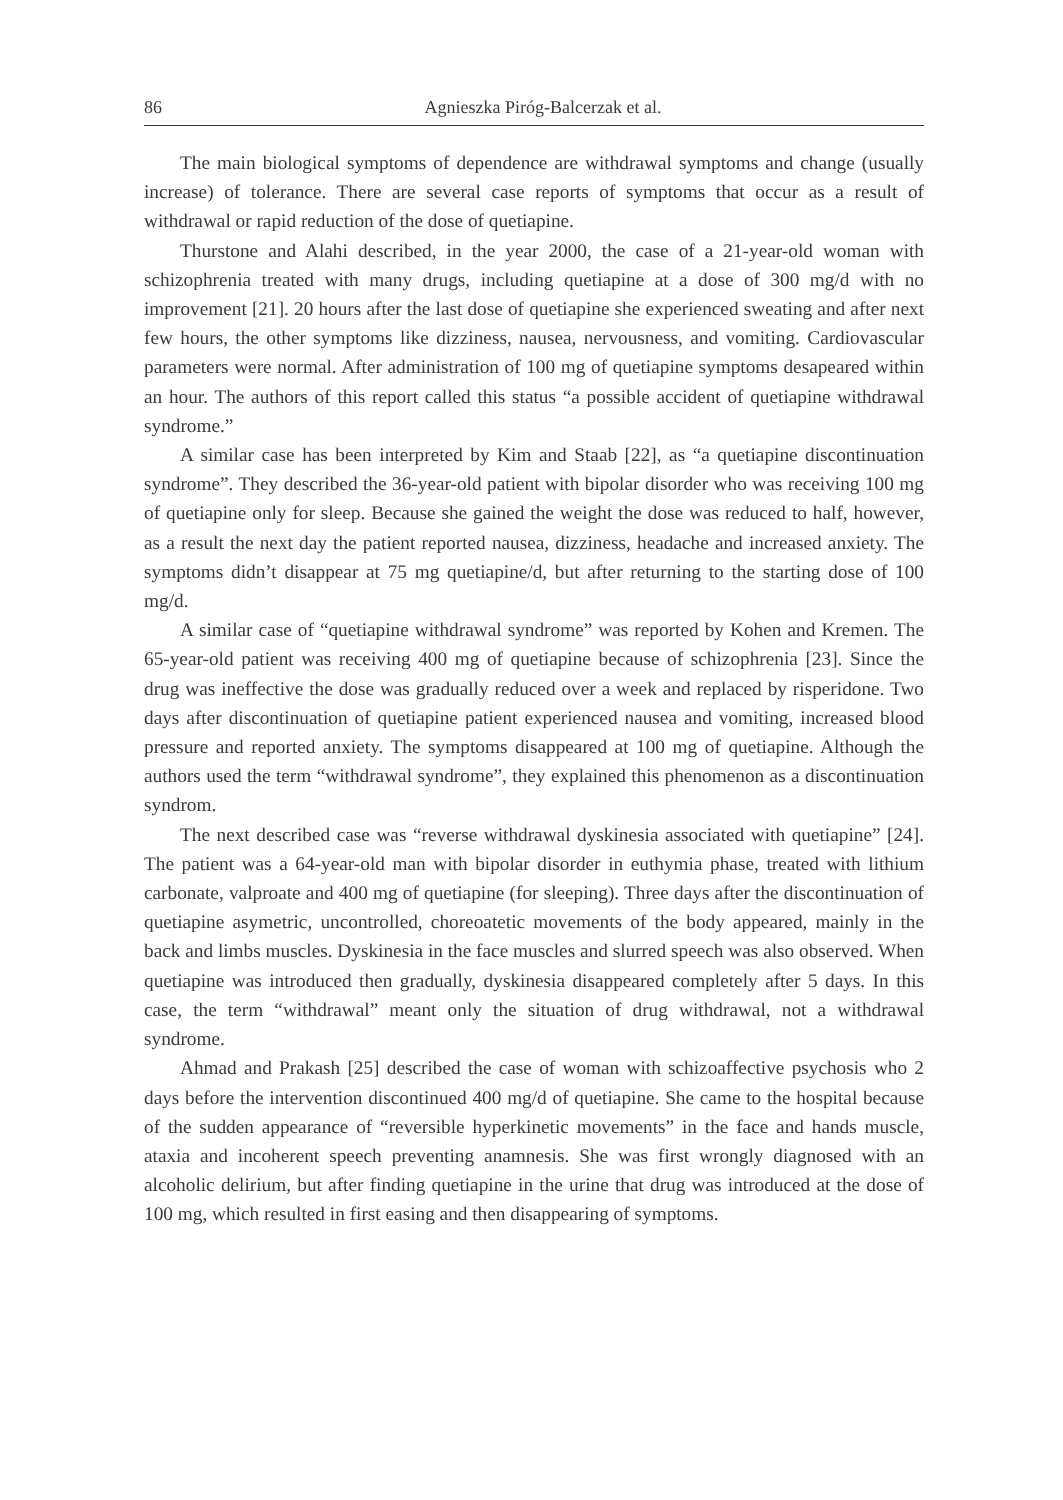86 Agnieszka Piróg-Balcerzak et al.
The main biological symptoms of dependence are withdrawal symptoms and change (usually increase) of tolerance. There are several case reports of symptoms that occur as a result of withdrawal or rapid reduction of the dose of quetiapine.
Thurstone and Alahi described, in the year 2000, the case of a 21-year-old woman with schizophrenia treated with many drugs, including quetiapine at a dose of 300 mg/d with no improvement [21]. 20 hours after the last dose of quetiapine she experienced sweating and after next few hours, the other symptoms like dizziness, nausea, nervousness, and vomiting. Cardiovascular parameters were normal. After administration of 100 mg of quetiapine symptoms desapeared within an hour. The authors of this report called this status “a possible accident of quetiapine withdrawal syndrome.”
A similar case has been interpreted by Kim and Staab [22], as “a quetiapine discontinuation syndrome”. They described the 36-year-old patient with bipolar disorder who was receiving 100 mg of quetiapine only for sleep. Because she gained the weight the dose was reduced to half, however, as a result the next day the patient reported nausea, dizziness, headache and increased anxiety. The symptoms didn’t disappear at 75 mg quetiapine/d, but after returning to the starting dose of 100 mg/d.
A similar case of “quetiapine withdrawal syndrome” was reported by Kohen and Kremen. The 65-year-old patient was receiving 400 mg of quetiapine because of schizophrenia [23]. Since the drug was ineffective the dose was gradually reduced over a week and replaced by risperidone. Two days after discontinuation of quetiapine patient experienced nausea and vomiting, increased blood pressure and reported anxiety. The symptoms disappeared at 100 mg of quetiapine. Although the authors used the term “withdrawal syndrome”, they explained this phenomenon as a discontinuation syndrom.
The next described case was “reverse withdrawal dyskinesia associated with quetiapine” [24]. The patient was a 64-year-old man with bipolar disorder in euthymia phase, treated with lithium carbonate, valproate and 400 mg of quetiapine (for sleeping). Three days after the discontinuation of quetiapine asymetric, uncontrolled, choreoatetic movements of the body appeared, mainly in the back and limbs muscles. Dyskinesia in the face muscles and slurred speech was also observed. When quetiapine was introduced then gradually, dyskinesia disappeared completely after 5 days. In this case, the term “withdrawal” meant only the situation of drug withdrawal, not a withdrawal syndrome.
Ahmad and Prakash [25] described the case of woman with schizoaffective psychosis who 2 days before the intervention discontinued 400 mg/d of quetiapine. She came to the hospital because of the sudden appearance of “reversible hyperkinetic movements” in the face and hands muscle, ataxia and incoherent speech preventing anamnesis. She was first wrongly diagnosed with an alcoholic delirium, but after finding quetiapine in the urine that drug was introduced at the dose of 100 mg, which resulted in first easing and then disappearing of symptoms.